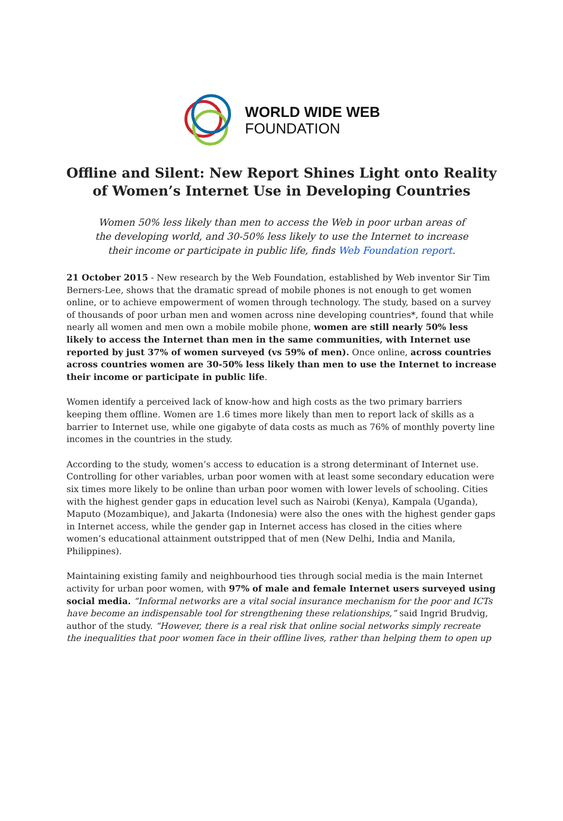WORLD WIDE WEB
FOUNDATION
Offline and Silent: New Report Shines Light onto Reality of Women’s Internet Use in Developing Countries
Women 50% less likely than men to access the Web in poor urban areas of the developing world, and 30-50% less likely to use the Internet to increase their income or participate in public life, finds Web Foundation report.
21 October 2015 - New research by the Web Foundation, established by Web inventor Sir Tim Berners-Lee, shows that the dramatic spread of mobile phones is not enough to get women online, or to achieve empowerment of women through technology. The study, based on a survey of thousands of poor urban men and women across nine developing countries*, found that while nearly all women and men own a mobile mobile phone, women are still nearly 50% less likely to access the Internet than men in the same communities, with Internet use reported by just 37% of women surveyed (vs 59% of men). Once online, across countries across countries women are 30-50% less likely than men to use the Internet to increase their income or participate in public life.
Women identify a perceived lack of know-how and high costs as the two primary barriers keeping them offline. Women are 1.6 times more likely than men to report lack of skills as a barrier to Internet use, while one gigabyte of data costs as much as 76% of monthly poverty line incomes in the countries in the study.
According to the study, women’s access to education is a strong determinant of Internet use. Controlling for other variables, urban poor women with at least some secondary education were six times more likely to be online than urban poor women with lower levels of schooling. Cities with the highest gender gaps in education level such as Nairobi (Kenya), Kampala (Uganda), Maputo (Mozambique), and Jakarta (Indonesia) were also the ones with the highest gender gaps in Internet access, while the gender gap in Internet access has closed in the cities where women’s educational attainment outstripped that of men (New Delhi, India and Manila, Philippines).
Maintaining existing family and neighbourhood ties through social media is the main Internet activity for urban poor women, with 97% of male and female Internet users surveyed using social media. “Informal networks are a vital social insurance mechanism for the poor and ICTs have become an indispensable tool for strengthening these relationships,” said Ingrid Brudvig, author of the study. “However, there is a real risk that online social networks simply recreate the inequalities that poor women face in their offline lives, rather than helping them to open up